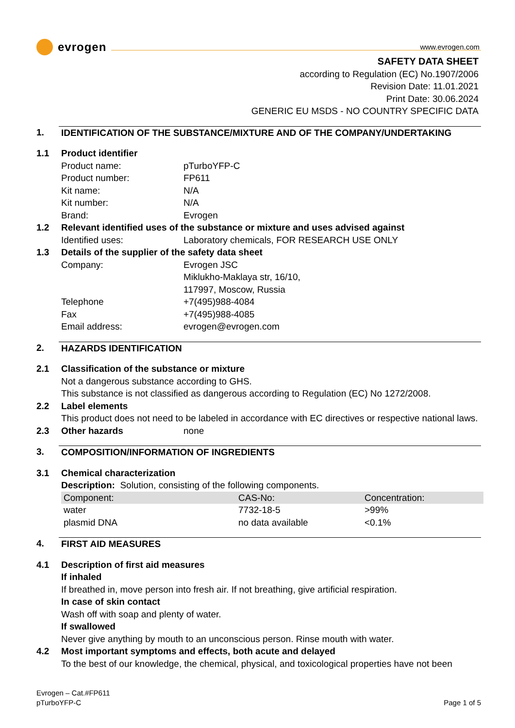www.evrogen.com
evrogen
SAFETY DATA SHEET
according to Regulation (EC) No.1907/2006
Revision Date: 11.01.2021
Print Date: 30.06.2024
GENERIC EU MSDS - NO COUNTRY SPECIFIC DATA
1. IDENTIFICATION OF THE SUBSTANCE/MIXTURE AND OF THE COMPANY/UNDERTAKING
1.1 Product identifier
Product name: pTurboYFP-C
Product number: FP611
Kit name: N/A
Kit number: N/A
Brand: Evrogen
1.2 Relevant identified uses of the substance or mixture and uses advised against
Identified uses: Laboratory chemicals, FOR RESEARCH USE ONLY
1.3 Details of the supplier of the safety data sheet
Company: Evrogen JSC
Miklukho-Maklaya str, 16/10,
117997, Moscow, Russia
Telephone +7(495)988-4084
Fax +7(495)988-4085
Email address: evrogen@evrogen.com
2. HAZARDS IDENTIFICATION
2.1 Classification of the substance or mixture
Not a dangerous substance according to GHS.
This substance is not classified as dangerous according to Regulation (EC) No 1272/2008.
2.2 Label elements
This product does not need to be labeled in accordance with EC directives or respective national laws.
2.3 Other hazards none
3. COMPOSITION/INFORMATION OF INGREDIENTS
3.1 Chemical characterization
Description: Solution, consisting of the following components.
| Component: | CAS-No: | Concentration: |
| --- | --- | --- |
| water | 7732-18-5 | >99% |
| plasmid DNA | no data available | <0.1% |
4. FIRST AID MEASURES
4.1 Description of first aid measures
If inhaled
If breathed in, move person into fresh air. If not breathing, give artificial respiration.
In case of skin contact
Wash off with soap and plenty of water.
If swallowed
Never give anything by mouth to an unconscious person. Rinse mouth with water.
4.2 Most important symptoms and effects, both acute and delayed
To the best of our knowledge, the chemical, physical, and toxicological properties have not been
Evrogen – Cat.#FP611
pTurboYFP-C
Page 1 of 5